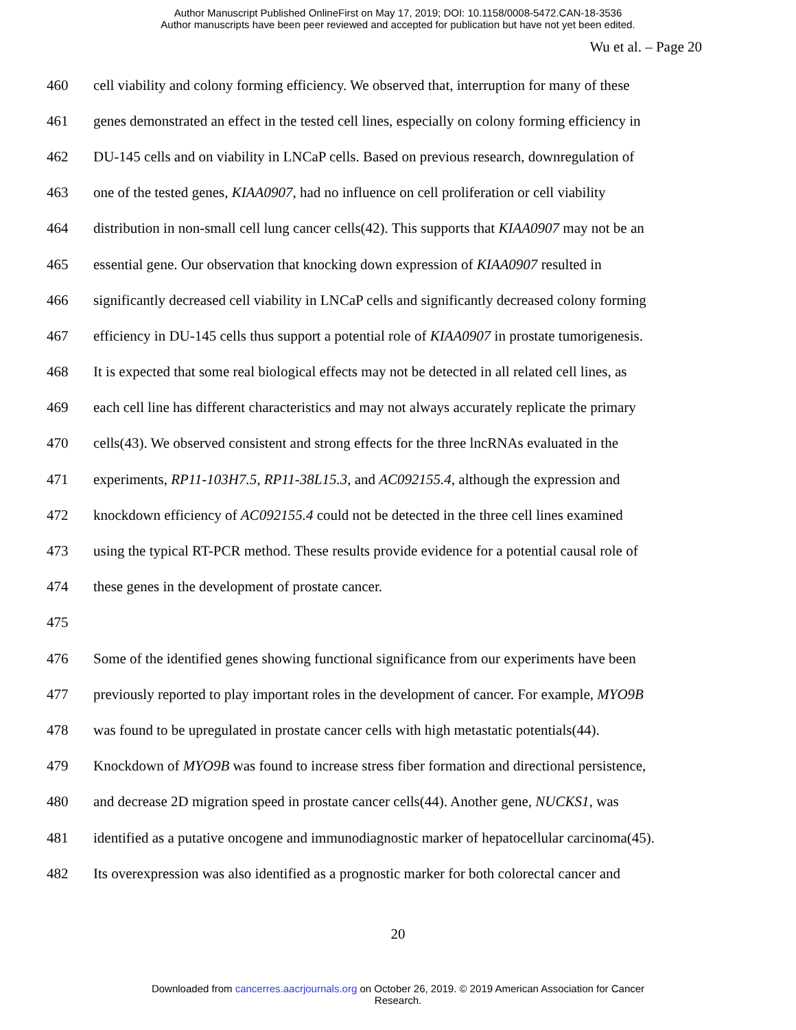Author Manuscript Published OnlineFirst on May 17, 2019; DOI: 10.1158/0008-5472.CAN-18-3536
Author manuscripts have been peer reviewed and accepted for publication but have not yet been edited.
Wu et al. – Page 20
460 cell viability and colony forming efficiency. We observed that, interruption for many of these
461 genes demonstrated an effect in the tested cell lines, especially on colony forming efficiency in
462 DU-145 cells and on viability in LNCaP cells. Based on previous research, downregulation of
463 one of the tested genes, KIAA0907, had no influence on cell proliferation or cell viability
464 distribution in non-small cell lung cancer cells(42). This supports that KIAA0907 may not be an
465 essential gene. Our observation that knocking down expression of KIAA0907 resulted in
466 significantly decreased cell viability in LNCaP cells and significantly decreased colony forming
467 efficiency in DU-145 cells thus support a potential role of KIAA0907 in prostate tumorigenesis.
468 It is expected that some real biological effects may not be detected in all related cell lines, as
469 each cell line has different characteristics and may not always accurately replicate the primary
470 cells(43). We observed consistent and strong effects for the three lncRNAs evaluated in the
471 experiments, RP11-103H7.5, RP11-38L15.3, and AC092155.4, although the expression and
472 knockdown efficiency of AC092155.4 could not be detected in the three cell lines examined
473 using the typical RT-PCR method. These results provide evidence for a potential causal role of
474 these genes in the development of prostate cancer.
475
476 Some of the identified genes showing functional significance from our experiments have been
477 previously reported to play important roles in the development of cancer. For example, MYO9B
478 was found to be upregulated in prostate cancer cells with high metastatic potentials(44).
479 Knockdown of MYO9B was found to increase stress fiber formation and directional persistence,
480 and decrease 2D migration speed in prostate cancer cells(44). Another gene, NUCKS1, was
481 identified as a putative oncogene and immunodiagnostic marker of hepatocellular carcinoma(45).
482 Its overexpression was also identified as a prognostic marker for both colorectal cancer and
20
Downloaded from cancerres.aacrjournals.org on October 26, 2019. © 2019 American Association for Cancer
Research.